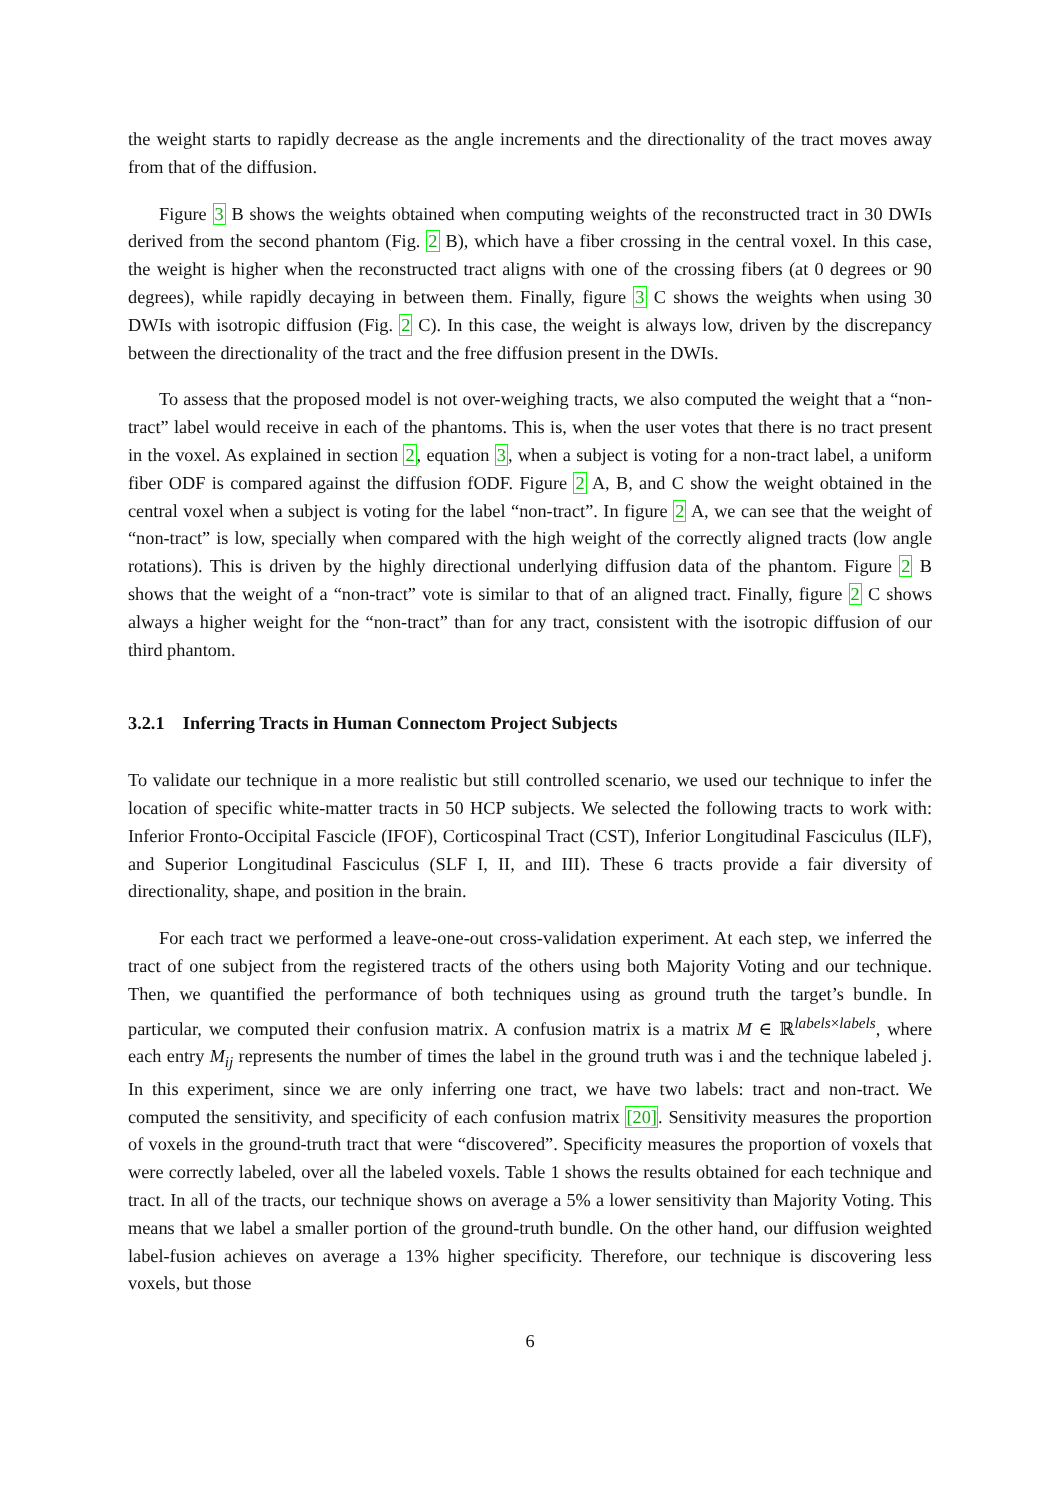the weight starts to rapidly decrease as the angle increments and the directionality of the tract moves away from that of the diffusion.
Figure 3 B shows the weights obtained when computing weights of the reconstructed tract in 30 DWIs derived from the second phantom (Fig. 2 B), which have a fiber crossing in the central voxel. In this case, the weight is higher when the reconstructed tract aligns with one of the crossing fibers (at 0 degrees or 90 degrees), while rapidly decaying in between them. Finally, figure 3 C shows the weights when using 30 DWIs with isotropic diffusion (Fig. 2 C). In this case, the weight is always low, driven by the discrepancy between the directionality of the tract and the free diffusion present in the DWIs.
To assess that the proposed model is not over-weighing tracts, we also computed the weight that a “non-tract” label would receive in each of the phantoms. This is, when the user votes that there is no tract present in the voxel. As explained in section 2, equation 3, when a subject is voting for a non-tract label, a uniform fiber ODF is compared against the diffusion fODF. Figure 2 A, B, and C show the weight obtained in the central voxel when a subject is voting for the label “non-tract”. In figure 2 A, we can see that the weight of “non-tract” is low, specially when compared with the high weight of the correctly aligned tracts (low angle rotations). This is driven by the highly directional underlying diffusion data of the phantom. Figure 2 B shows that the weight of a “non-tract” vote is similar to that of an aligned tract. Finally, figure 2 C shows always a higher weight for the “non-tract” than for any tract, consistent with the isotropic diffusion of our third phantom.
3.2.1 Inferring Tracts in Human Connectom Project Subjects
To validate our technique in a more realistic but still controlled scenario, we used our technique to infer the location of specific white-matter tracts in 50 HCP subjects. We selected the following tracts to work with: Inferior Fronto-Occipital Fascicle (IFOF), Corticospinal Tract (CST), Inferior Longitudinal Fasciculus (ILF), and Superior Longitudinal Fasciculus (SLF I, II, and III). These 6 tracts provide a fair diversity of directionality, shape, and position in the brain.
For each tract we performed a leave-one-out cross-validation experiment. At each step, we inferred the tract of one subject from the registered tracts of the others using both Majority Voting and our technique. Then, we quantified the performance of both techniques using as ground truth the target’s bundle. In particular, we computed their confusion matrix. A confusion matrix is a matrix M ∈ ℝ<sup>labels×labels</sup>, where each entry M<sub>ij</sub> represents the number of times the label in the ground truth was i and the technique labeled j. In this experiment, since we are only inferring one tract, we have two labels: tract and non-tract. We computed the sensitivity, and specificity of each confusion matrix [20]. Sensitivity measures the proportion of voxels in the ground-truth tract that were “discovered”. Specificity measures the proportion of voxels that were correctly labeled, over all the labeled voxels. Table 1 shows the results obtained for each technique and tract. In all of the tracts, our technique shows on average a 5% a lower sensitivity than Majority Voting. This means that we label a smaller portion of the ground-truth bundle. On the other hand, our diffusion weighted label-fusion achieves on average a 13% higher specificity. Therefore, our technique is discovering less voxels, but those
6